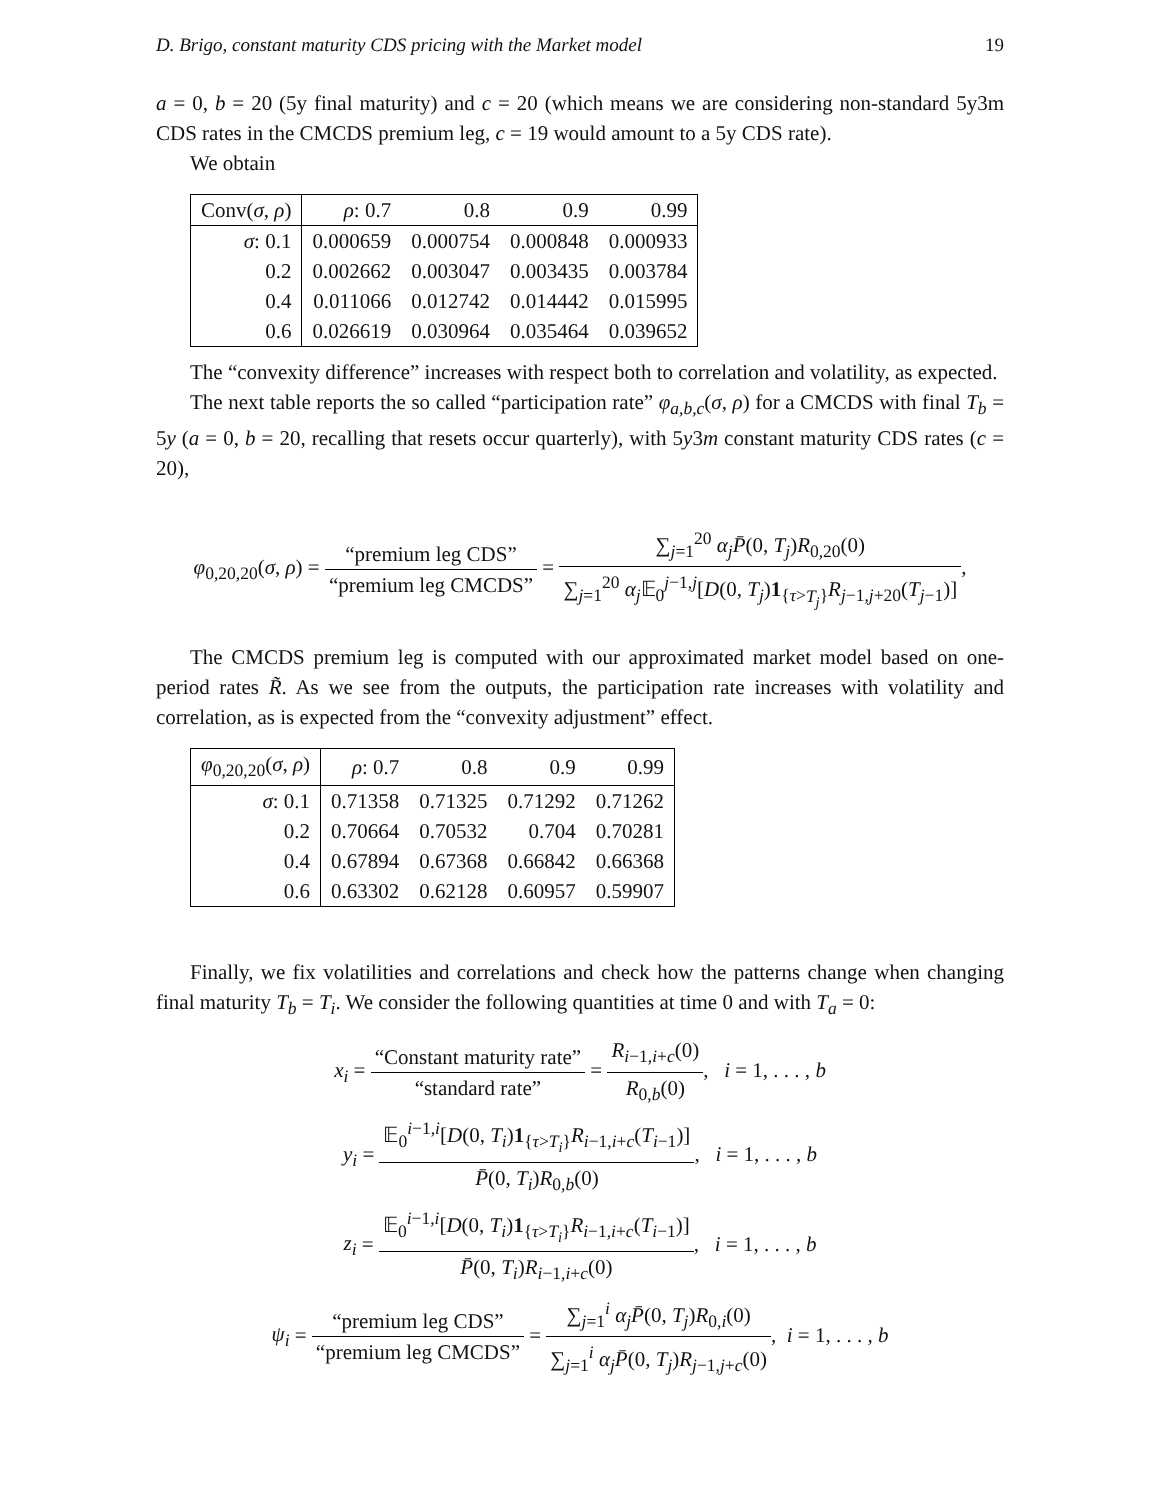D. Brigo, constant maturity CDS pricing with the Market model 19
a = 0, b = 20 (5y final maturity) and c = 20 (which means we are considering non-standard 5y3m CDS rates in the CMCDS premium leg, c = 19 would amount to a 5y CDS rate).
We obtain
| Conv( σ , ρ ) | ρ : 0.7 | 0.8 | 0.9 | 0.99 |
| --- | --- | --- | --- | --- |
| σ : 0.1 | 0.000659 | 0.000754 | 0.000848 | 0.000933 |
| 0.2 | 0.002662 | 0.003047 | 0.003435 | 0.003784 |
| 0.4 | 0.011066 | 0.012742 | 0.014442 | 0.015995 |
| 0.6 | 0.026619 | 0.030964 | 0.035464 | 0.039652 |
The “convexity difference” increases with respect both to correlation and volatility, as expected.
The next table reports the so called “participation rate” φ<sub>a,b,c</sub>(σ, ρ) for a CMCDS with final T<sub>b</sub> = 5y (a = 0, b = 20, recalling that resets occur quarterly), with 5y3m constant maturity CDS rates (c = 20),
φ<sub>0,20,20</sub>(σ, ρ) = “premium leg CDS” “premium leg CMCDS” = ∑<sub>j=1</sub><sup>20</sup> α<sub>j</sub> P̄(0, T<sub>j</sub>)R<sub>0,20</sub>(0) ∑<sub>j=1</sub><sup>20</sup> α<sub>j</sub> 𝔼<sub>0</sub><sup>j−1,j</sup>[D(0, T<sub>j</sub>)1<sub>{τ>T<sub>j</sub>}</sub>R<sub>j−1,j+20</sub>(T<sub>j−1</sub>)],
The CMCDS premium leg is computed with our approximated market model based on one-period rates R̃. As we see from the outputs, the participation rate increases with volatility and correlation, as is expected from the “convexity adjustment” effect.
| φ<sub>0,20,20</sub>( σ , ρ ) | ρ : 0.7 | 0.8 | 0.9 | 0.99 |
| --- | --- | --- | --- | --- |
| σ : 0.1 | 0.71358 | 0.71325 | 0.71292 | 0.71262 |
| 0.2 | 0.70664 | 0.70532 | 0.704 | 0.70281 |
| 0.4 | 0.67894 | 0.67368 | 0.66842 | 0.66368 |
| 0.6 | 0.63302 | 0.62128 | 0.60957 | 0.59907 |
Finally, we fix volatilities and correlations and check how the patterns change when changing final maturity T<sub>b</sub> = T<sub>i</sub>. We consider the following quantities at time 0 and with T<sub>a</sub> = 0:
x<sub>i</sub> = “Constant maturity rate” “standard rate” = R<sub>i−1,i+c</sub>(0) R<sub>0,b</sub>(0), i = 1, . . . , b
y<sub>i</sub> = 𝔼<sub>0</sub><sup>i−1,i</sup>[D(0, T<sub>i</sub>)1<sub>{τ>T<sub>i</sub>}</sub>R<sub>i−1,i+c</sub>(T<sub>i−1</sub>)] P̄(0, T<sub>i</sub>)R<sub>0,b</sub>(0), i = 1, . . . , b
z<sub>i</sub> = 𝔼<sub>0</sub><sup>i−1,i</sup>[D(0, T<sub>i</sub>)1<sub>{τ>T<sub>i</sub>}</sub>R<sub>i−1,i+c</sub>(T<sub>i−1</sub>)] P̄(0, T<sub>i</sub>)R<sub>i−1,i+c</sub>(0), i = 1, . . . , b
ψ<sub>i</sub> = “premium leg CDS” “premium leg CMCDS” = ∑<sub>j=1</sub><sup>i</sup> α<sub>j</sub> P̄(0, T<sub>j</sub>)R<sub>0,i</sub>(0) ∑<sub>j=1</sub><sup>i</sup> α<sub>j</sub> P̄(0, T<sub>j</sub>)R<sub>j−1,j+c</sub>(0), i = 1, . . . , b